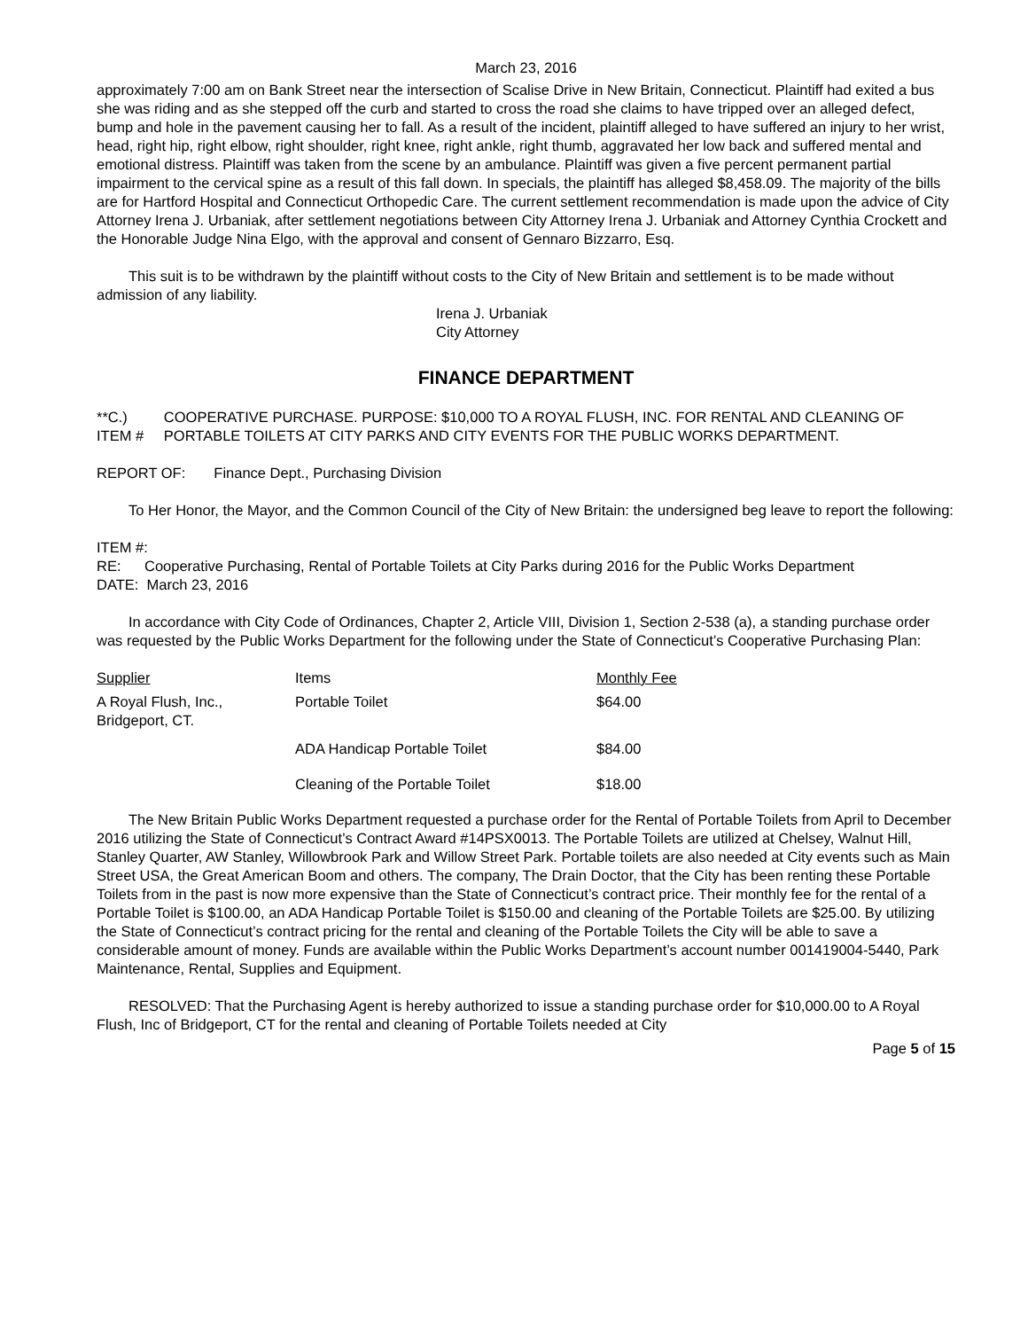March 23, 2016
approximately 7:00 am on Bank Street near the intersection of Scalise Drive in New Britain, Connecticut. Plaintiff had exited a bus she was riding and as she stepped off the curb and started to cross the road she claims to have tripped over an alleged defect, bump and hole in the pavement causing her to fall. As a result of the incident, plaintiff alleged to have suffered an injury to her wrist, head, right hip, right elbow, right shoulder, right knee, right ankle, right thumb, aggravated her low back and suffered mental and emotional distress. Plaintiff was taken from the scene by an ambulance. Plaintiff was given a five percent permanent partial impairment to the cervical spine as a result of this fall down. In specials, the plaintiff has alleged $8,458.09. The majority of the bills are for Hartford Hospital and Connecticut Orthopedic Care. The current settlement recommendation is made upon the advice of City Attorney Irena J. Urbaniak, after settlement negotiations between City Attorney Irena J. Urbaniak and Attorney Cynthia Crockett and the Honorable Judge Nina Elgo, with the approval and consent of Gennaro Bizzarro, Esq.
This suit is to be withdrawn by the plaintiff without costs to the City of New Britain and settlement is to be made without admission of any liability.
Irena J. Urbaniak
City Attorney
FINANCE DEPARTMENT
**C.) ITEM # COOPERATIVE PURCHASE. PURPOSE: $10,000 TO A ROYAL FLUSH, INC. FOR RENTAL AND CLEANING OF PORTABLE TOILETS AT CITY PARKS AND CITY EVENTS FOR THE PUBLIC WORKS DEPARTMENT.
REPORT OF: Finance Dept., Purchasing Division
To Her Honor, the Mayor, and the Common Council of the City of New Britain: the undersigned beg leave to report the following:
ITEM #:
RE: Cooperative Purchasing, Rental of Portable Toilets at City Parks during 2016 for the Public Works Department
DATE: March 23, 2016
In accordance with City Code of Ordinances, Chapter 2, Article VIII, Division 1, Section 2-538 (a), a standing purchase order was requested by the Public Works Department for the following under the State of Connecticut’s Cooperative Purchasing Plan:
| Supplier | Items | Monthly Fee |
| A Royal Flush, Inc., Bridgeport, CT. | Portable Toilet | $64.00 |
| | ADA Handicap Portable Toilet | $84.00 |
| | Cleaning of the Portable Toilet | $18.00 |
The New Britain Public Works Department requested a purchase order for the Rental of Portable Toilets from April to December 2016 utilizing the State of Connecticut’s Contract Award #14PSX0013. The Portable Toilets are utilized at Chelsey, Walnut Hill, Stanley Quarter, AW Stanley, Willowbrook Park and Willow Street Park. Portable toilets are also needed at City events such as Main Street USA, the Great American Boom and others. The company, The Drain Doctor, that the City has been renting these Portable Toilets from in the past is now more expensive than the State of Connecticut’s contract price. Their monthly fee for the rental of a Portable Toilet is $100.00, an ADA Handicap Portable Toilet is $150.00 and cleaning of the Portable Toilets are $25.00. By utilizing the State of Connecticut’s contract pricing for the rental and cleaning of the Portable Toilets the City will be able to save a considerable amount of money. Funds are available within the Public Works Department’s account number 001419004-5440, Park Maintenance, Rental, Supplies and Equipment.
RESOLVED: That the Purchasing Agent is hereby authorized to issue a standing purchase order for $10,000.00 to A Royal Flush, Inc of Bridgeport, CT for the rental and cleaning of Portable Toilets needed at City
Page 5 of 15